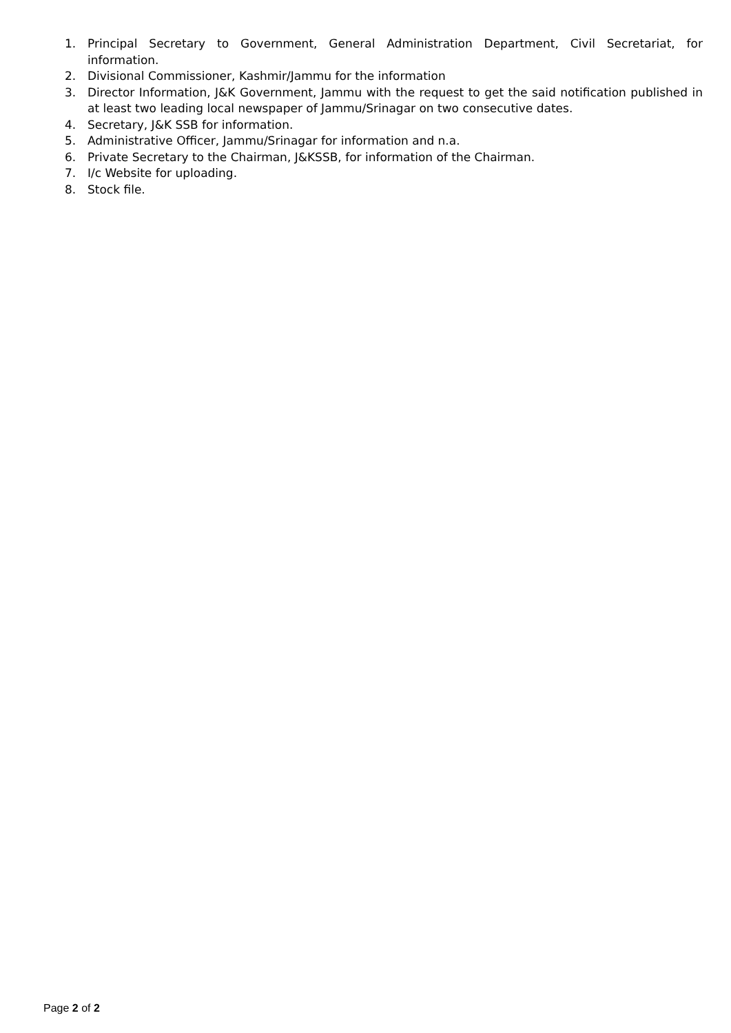1. Principal Secretary to Government, General Administration Department, Civil Secretariat, for information.
2. Divisional Commissioner, Kashmir/Jammu for the information
3. Director Information, J&K Government, Jammu with the request to get the said notification published in at least two leading local newspaper of Jammu/Srinagar on two consecutive dates.
4. Secretary, J&K SSB for information.
5. Administrative Officer, Jammu/Srinagar for information and n.a.
6. Private Secretary to the Chairman, J&KSSB, for information of the Chairman.
7. I/c Website for uploading.
8. Stock file.
Page 2 of 2